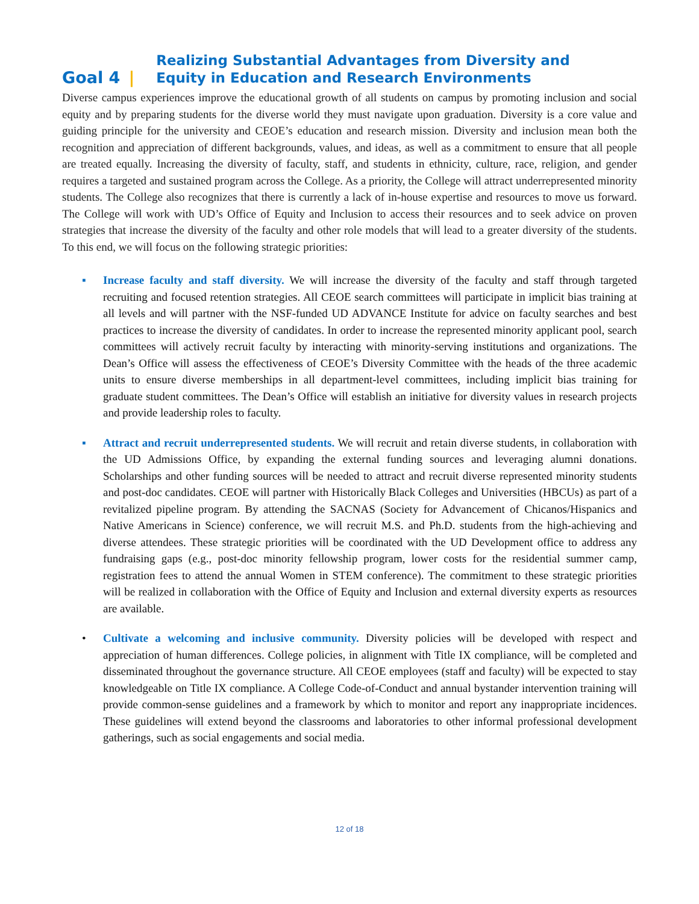Goal 4 | Realizing Substantial Advantages from Diversity and
Equity in Education and Research Environments
Diverse campus experiences improve the educational growth of all students on campus by promoting inclusion and social equity and by preparing students for the diverse world they must navigate upon graduation. Diversity is a core value and guiding principle for the university and CEOE’s education and research mission. Diversity and inclusion mean both the recognition and appreciation of different backgrounds, values, and ideas, as well as a commitment to ensure that all people are treated equally. Increasing the diversity of faculty, staff, and students in ethnicity, culture, race, religion, and gender requires a targeted and sustained program across the College. As a priority, the College will attract underrepresented minority students. The College also recognizes that there is currently a lack of in-house expertise and resources to move us forward. The College will work with UD’s Office of Equity and Inclusion to access their resources and to seek advice on proven strategies that increase the diversity of the faculty and other role models that will lead to a greater diversity of the students. To this end, we will focus on the following strategic priorities:
▪ Increase faculty and staff diversity. We will increase the diversity of the faculty and staff through targeted recruiting and focused retention strategies. All CEOE search committees will participate in implicit bias training at all levels and will partner with the NSF-funded UD ADVANCE Institute for advice on faculty searches and best practices to increase the diversity of candidates. In order to increase the represented minority applicant pool, search committees will actively recruit faculty by interacting with minority-serving institutions and organizations. The Dean’s Office will assess the effectiveness of CEOE’s Diversity Committee with the heads of the three academic units to ensure diverse memberships in all department-level committees, including implicit bias training for graduate student committees. The Dean’s Office will establish an initiative for diversity values in research projects and provide leadership roles to faculty.
▪ Attract and recruit underrepresented students. We will recruit and retain diverse students, in collaboration with the UD Admissions Office, by expanding the external funding sources and leveraging alumni donations. Scholarships and other funding sources will be needed to attract and recruit diverse represented minority students and post-doc candidates. CEOE will partner with Historically Black Colleges and Universities (HBCUs) as part of a revitalized pipeline program. By attending the SACNAS (Society for Advancement of Chicanos/Hispanics and Native Americans in Science) conference, we will recruit M.S. and Ph.D. students from the high-achieving and diverse attendees. These strategic priorities will be coordinated with the UD Development office to address any fundraising gaps (e.g., post-doc minority fellowship program, lower costs for the residential summer camp, registration fees to attend the annual Women in STEM conference). The commitment to these strategic priorities will be realized in collaboration with the Office of Equity and Inclusion and external diversity experts as resources are available.
• Cultivate a welcoming and inclusive community. Diversity policies will be developed with respect and appreciation of human differences. College policies, in alignment with Title IX compliance, will be completed and disseminated throughout the governance structure. All CEOE employees (staff and faculty) will be expected to stay knowledgeable on Title IX compliance. A College Code-of-Conduct and annual bystander intervention training will provide common-sense guidelines and a framework by which to monitor and report any inappropriate incidences. These guidelines will extend beyond the classrooms and laboratories to other informal professional development gatherings, such as social engagements and social media.
12 of 18